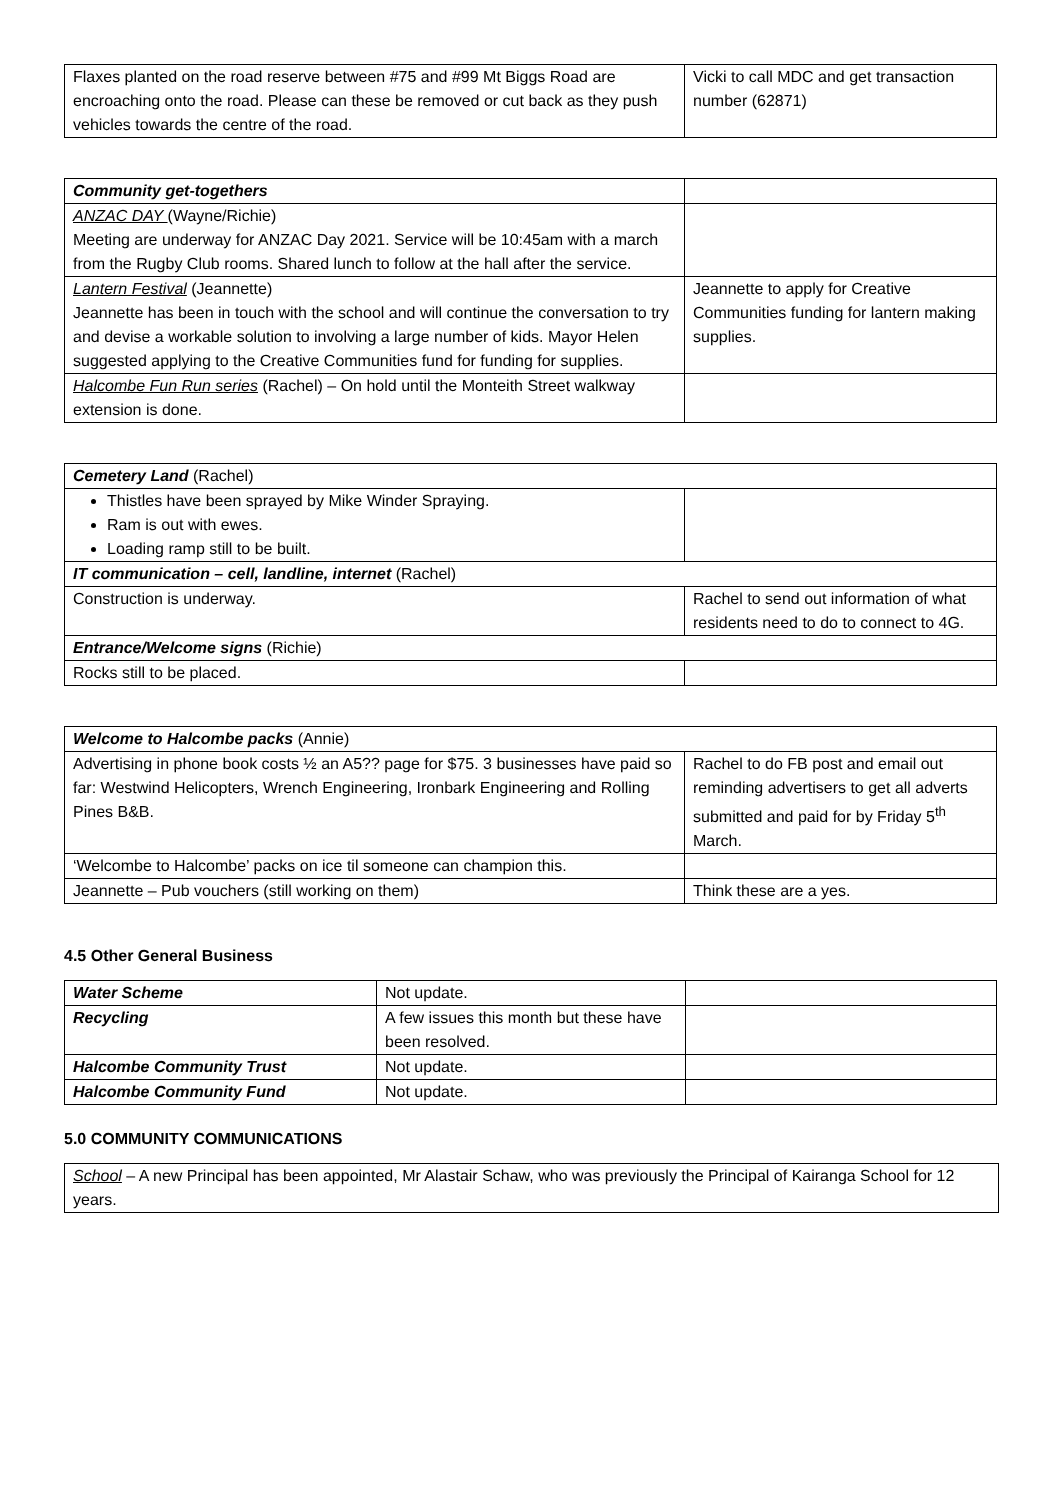| Flaxes planted on the road reserve between #75 and #99 Mt Biggs Road are encroaching onto the road. Please can these be removed or cut back as they push vehicles towards the centre of the road. | Vicki to call MDC and get transaction number (62871) |
| Community get-togethers | |
| ANZAC DAY (Wayne/Richie) Meeting are underway for ANZAC Day 2021. Service will be 10:45am with a march from the Rugby Club rooms. Shared lunch to follow at the hall after the service. | |
| Lantern Festival (Jeannette) Jeannette has been in touch with the school and will continue the conversation to try and devise a workable solution to involving a large number of kids. Mayor Helen suggested applying to the Creative Communities fund for funding for supplies. | Jeannette to apply for Creative Communities funding for lantern making supplies. |
| Halcombe Fun Run series (Rachel) – On hold until the Monteith Street walkway extension is done. | |
| Cemetery Land (Rachel) | |
| Thistles have been sprayed by Mike Winder Spraying. Ram is out with ewes. Loading ramp still to be built. | |
| IT communication – cell, landline, internet (Rachel) | |
| Construction is underway. | Rachel to send out information of what residents need to do to connect to 4G. |
| Entrance/Welcome signs (Richie) | |
| Rocks still to be placed. | |
| Welcome to Halcombe packs (Annie) | |
| Advertising in phone book costs ½ an A5?? page for $75. 3 businesses have paid so far: Westwind Helicopters, Wrench Engineering, Ironbark Engineering and Rolling Pines B&B. | Rachel to do FB post and email out reminding advertisers to get all adverts submitted and paid for by Friday 5<sup>th</sup> March. |
| ‘Welcombe to Halcombe’ packs on ice til someone can champion this. | |
| Jeannette – Pub vouchers (still working on them) | Think these are a yes. |
4.5 Other General Business
| Water Scheme | Not update. | |
| Recycling | A few issues this month but these have been resolved. | |
| Halcombe Community Trust | Not update. | |
| Halcombe Community Fund | Not update. | |
5.0 COMMUNITY COMMUNICATIONS
| School – A new Principal has been appointed, Mr Alastair Schaw, who was previously the Principal of Kairanga School for 12 years. |